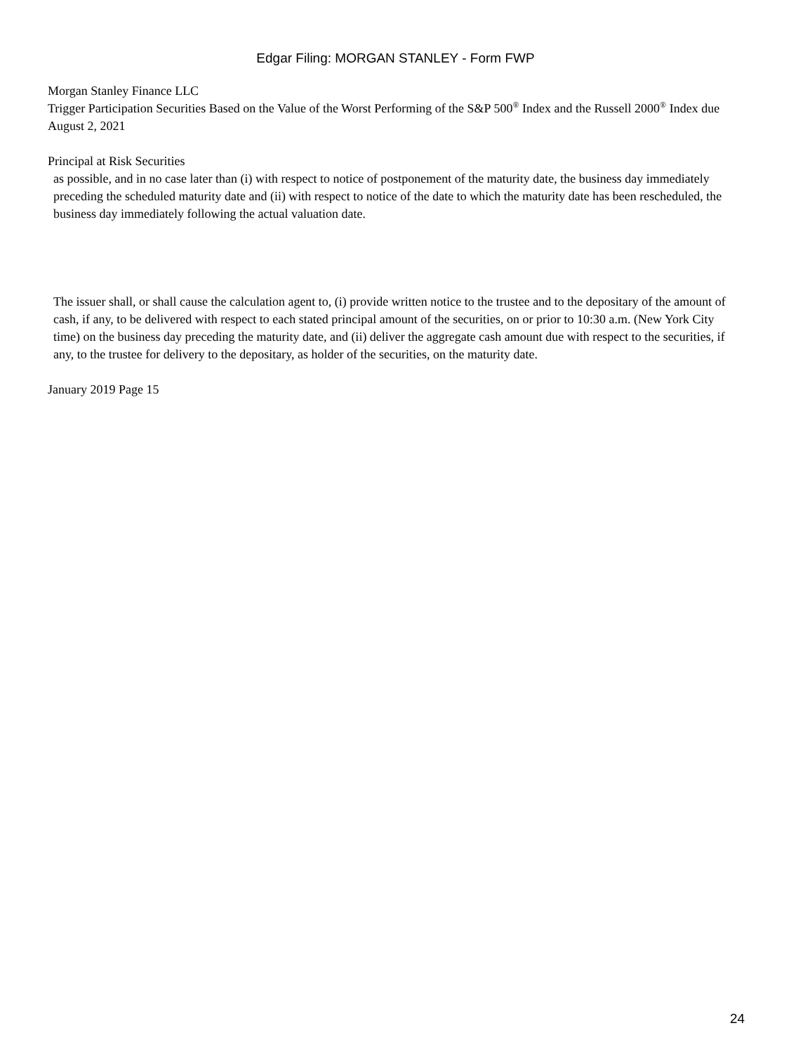Edgar Filing: MORGAN STANLEY - Form FWP
Morgan Stanley Finance LLC
Trigger Participation Securities Based on the Value of the Worst Performing of the S&P 500<sup>®</sup> Index and the Russell 2000<sup>®</sup> Index due August 2, 2021
Principal at Risk Securities
as possible, and in no case later than (i) with respect to notice of postponement of the maturity date, the business day immediately preceding the scheduled maturity date and (ii) with respect to notice of the date to which the maturity date has been rescheduled, the business day immediately following the actual valuation date.
The issuer shall, or shall cause the calculation agent to, (i) provide written notice to the trustee and to the depositary of the amount of cash, if any, to be delivered with respect to each stated principal amount of the securities, on or prior to 10:30 a.m. (New York City time) on the business day preceding the maturity date, and (ii) deliver the aggregate cash amount due with respect to the securities, if any, to the trustee for delivery to the depositary, as holder of the securities, on the maturity date.
January 2019 Page 15
24